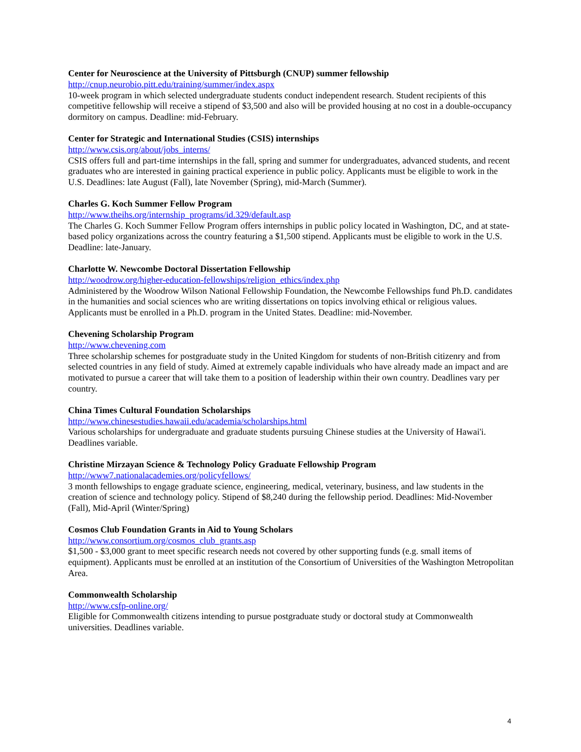Center for Neuroscience at the University of Pittsburgh (CNUP) summer fellowship
http://cnup.neurobio.pitt.edu/training/summer/index.aspx
10-week program in which selected undergraduate students conduct independent research. Student recipients of this competitive fellowship will receive a stipend of $3,500 and also will be provided housing at no cost in a double-occupancy dormitory on campus. Deadline: mid-February.
Center for Strategic and International Studies (CSIS) internships
http://www.csis.org/about/jobs_interns/
CSIS offers full and part-time internships in the fall, spring and summer for undergraduates, advanced students, and recent graduates who are interested in gaining practical experience in public policy. Applicants must be eligible to work in the U.S. Deadlines: late August (Fall), late November (Spring), mid-March (Summer).
Charles G. Koch Summer Fellow Program
http://www.theihs.org/internship_programs/id.329/default.asp
The Charles G. Koch Summer Fellow Program offers internships in public policy located in Washington, DC, and at state-based policy organizations across the country featuring a $1,500 stipend. Applicants must be eligible to work in the U.S. Deadline: late-January.
Charlotte W. Newcombe Doctoral Dissertation Fellowship
http://woodrow.org/higher-education-fellowships/religion_ethics/index.php
Administered by the Woodrow Wilson National Fellowship Foundation, the Newcombe Fellowships fund Ph.D. candidates in the humanities and social sciences who are writing dissertations on topics involving ethical or religious values. Applicants must be enrolled in a Ph.D. program in the United States. Deadline: mid-November.
Chevening Scholarship Program
http://www.chevening.com
Three scholarship schemes for postgraduate study in the United Kingdom for students of non-British citizenry and from selected countries in any field of study. Aimed at extremely capable individuals who have already made an impact and are motivated to pursue a career that will take them to a position of leadership within their own country. Deadlines vary per country.
China Times Cultural Foundation Scholarships
http://www.chinesestudies.hawaii.edu/academia/scholarships.html
Various scholarships for undergraduate and graduate students pursuing Chinese studies at the University of Hawai'i. Deadlines variable.
Christine Mirzayan Science & Technology Policy Graduate Fellowship Program
http://www7.nationalacademies.org/policyfellows/
3 month fellowships to engage graduate science, engineering, medical, veterinary, business, and law students in the creation of science and technology policy. Stipend of $8,240 during the fellowship period. Deadlines: Mid-November (Fall), Mid-April (Winter/Spring)
Cosmos Club Foundation Grants in Aid to Young Scholars
http://www.consortium.org/cosmos_club_grants.asp
$1,500 - $3,000 grant to meet specific research needs not covered by other supporting funds (e.g. small items of equipment). Applicants must be enrolled at an institution of the Consortium of Universities of the Washington Metropolitan Area.
Commonwealth Scholarship
http://www.csfp-online.org/
Eligible for Commonwealth citizens intending to pursue postgraduate study or doctoral study at Commonwealth universities. Deadlines variable.
4